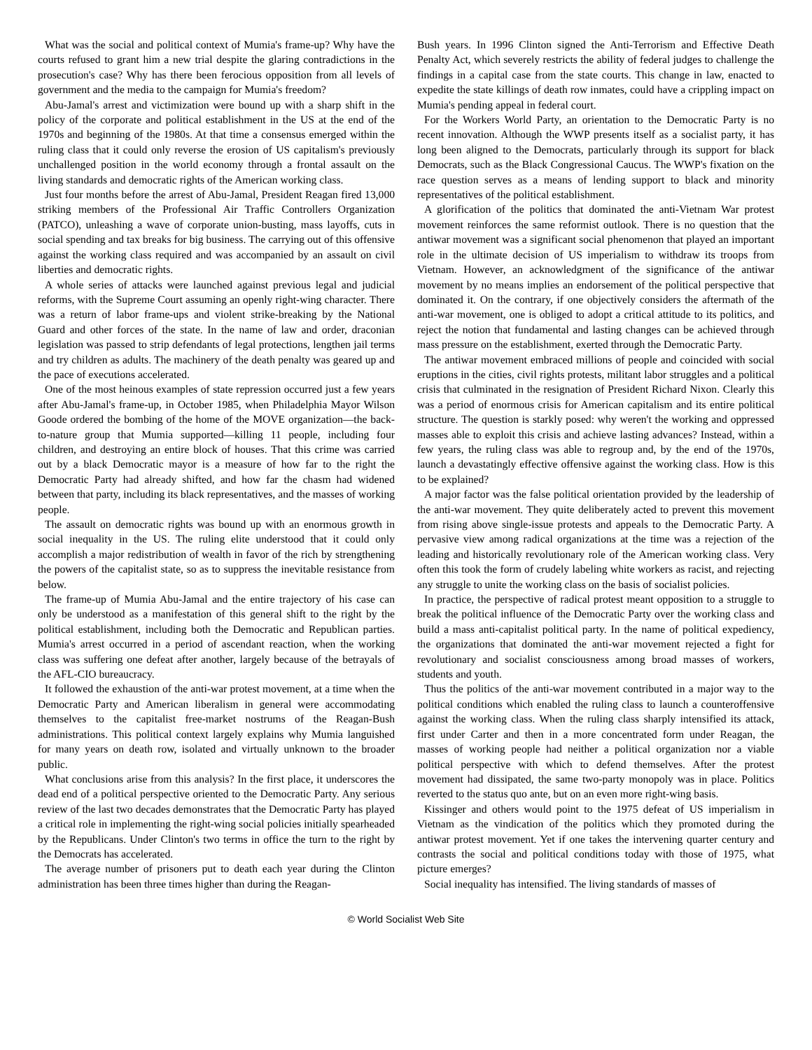What was the social and political context of Mumia's frame-up? Why have the courts refused to grant him a new trial despite the glaring contradictions in the prosecution's case? Why has there been ferocious opposition from all levels of government and the media to the campaign for Mumia's freedom?
Abu-Jamal's arrest and victimization were bound up with a sharp shift in the policy of the corporate and political establishment in the US at the end of the 1970s and beginning of the 1980s. At that time a consensus emerged within the ruling class that it could only reverse the erosion of US capitalism's previously unchallenged position in the world economy through a frontal assault on the living standards and democratic rights of the American working class.
Just four months before the arrest of Abu-Jamal, President Reagan fired 13,000 striking members of the Professional Air Traffic Controllers Organization (PATCO), unleashing a wave of corporate union-busting, mass layoffs, cuts in social spending and tax breaks for big business. The carrying out of this offensive against the working class required and was accompanied by an assault on civil liberties and democratic rights.
A whole series of attacks were launched against previous legal and judicial reforms, with the Supreme Court assuming an openly right-wing character. There was a return of labor frame-ups and violent strike-breaking by the National Guard and other forces of the state. In the name of law and order, draconian legislation was passed to strip defendants of legal protections, lengthen jail terms and try children as adults. The machinery of the death penalty was geared up and the pace of executions accelerated.
One of the most heinous examples of state repression occurred just a few years after Abu-Jamal's frame-up, in October 1985, when Philadelphia Mayor Wilson Goode ordered the bombing of the home of the MOVE organization—the back-to-nature group that Mumia supported—killing 11 people, including four children, and destroying an entire block of houses. That this crime was carried out by a black Democratic mayor is a measure of how far to the right the Democratic Party had already shifted, and how far the chasm had widened between that party, including its black representatives, and the masses of working people.
The assault on democratic rights was bound up with an enormous growth in social inequality in the US. The ruling elite understood that it could only accomplish a major redistribution of wealth in favor of the rich by strengthening the powers of the capitalist state, so as to suppress the inevitable resistance from below.
The frame-up of Mumia Abu-Jamal and the entire trajectory of his case can only be understood as a manifestation of this general shift to the right by the political establishment, including both the Democratic and Republican parties. Mumia's arrest occurred in a period of ascendant reaction, when the working class was suffering one defeat after another, largely because of the betrayals of the AFL-CIO bureaucracy.
It followed the exhaustion of the anti-war protest movement, at a time when the Democratic Party and American liberalism in general were accommodating themselves to the capitalist free-market nostrums of the Reagan-Bush administrations. This political context largely explains why Mumia languished for many years on death row, isolated and virtually unknown to the broader public.
What conclusions arise from this analysis? In the first place, it underscores the dead end of a political perspective oriented to the Democratic Party. Any serious review of the last two decades demonstrates that the Democratic Party has played a critical role in implementing the right-wing social policies initially spearheaded by the Republicans. Under Clinton's two terms in office the turn to the right by the Democrats has accelerated.
The average number of prisoners put to death each year during the Clinton administration has been three times higher than during the Reagan-
Bush years. In 1996 Clinton signed the Anti-Terrorism and Effective Death Penalty Act, which severely restricts the ability of federal judges to challenge the findings in a capital case from the state courts. This change in law, enacted to expedite the state killings of death row inmates, could have a crippling impact on Mumia's pending appeal in federal court.
For the Workers World Party, an orientation to the Democratic Party is no recent innovation. Although the WWP presents itself as a socialist party, it has long been aligned to the Democrats, particularly through its support for black Democrats, such as the Black Congressional Caucus. The WWP's fixation on the race question serves as a means of lending support to black and minority representatives of the political establishment.
A glorification of the politics that dominated the anti-Vietnam War protest movement reinforces the same reformist outlook. There is no question that the antiwar movement was a significant social phenomenon that played an important role in the ultimate decision of US imperialism to withdraw its troops from Vietnam. However, an acknowledgment of the significance of the antiwar movement by no means implies an endorsement of the political perspective that dominated it. On the contrary, if one objectively considers the aftermath of the anti-war movement, one is obliged to adopt a critical attitude to its politics, and reject the notion that fundamental and lasting changes can be achieved through mass pressure on the establishment, exerted through the Democratic Party.
The antiwar movement embraced millions of people and coincided with social eruptions in the cities, civil rights protests, militant labor struggles and a political crisis that culminated in the resignation of President Richard Nixon. Clearly this was a period of enormous crisis for American capitalism and its entire political structure. The question is starkly posed: why weren't the working and oppressed masses able to exploit this crisis and achieve lasting advances? Instead, within a few years, the ruling class was able to regroup and, by the end of the 1970s, launch a devastatingly effective offensive against the working class. How is this to be explained?
A major factor was the false political orientation provided by the leadership of the anti-war movement. They quite deliberately acted to prevent this movement from rising above single-issue protests and appeals to the Democratic Party. A pervasive view among radical organizations at the time was a rejection of the leading and historically revolutionary role of the American working class. Very often this took the form of crudely labeling white workers as racist, and rejecting any struggle to unite the working class on the basis of socialist policies.
In practice, the perspective of radical protest meant opposition to a struggle to break the political influence of the Democratic Party over the working class and build a mass anti-capitalist political party. In the name of political expediency, the organizations that dominated the anti-war movement rejected a fight for revolutionary and socialist consciousness among broad masses of workers, students and youth.
Thus the politics of the anti-war movement contributed in a major way to the political conditions which enabled the ruling class to launch a counteroffensive against the working class. When the ruling class sharply intensified its attack, first under Carter and then in a more concentrated form under Reagan, the masses of working people had neither a political organization nor a viable political perspective with which to defend themselves. After the protest movement had dissipated, the same two-party monopoly was in place. Politics reverted to the status quo ante, but on an even more right-wing basis.
Kissinger and others would point to the 1975 defeat of US imperialism in Vietnam as the vindication of the politics which they promoted during the antiwar protest movement. Yet if one takes the intervening quarter century and contrasts the social and political conditions today with those of 1975, what picture emerges?
Social inequality has intensified. The living standards of masses of
© World Socialist Web Site